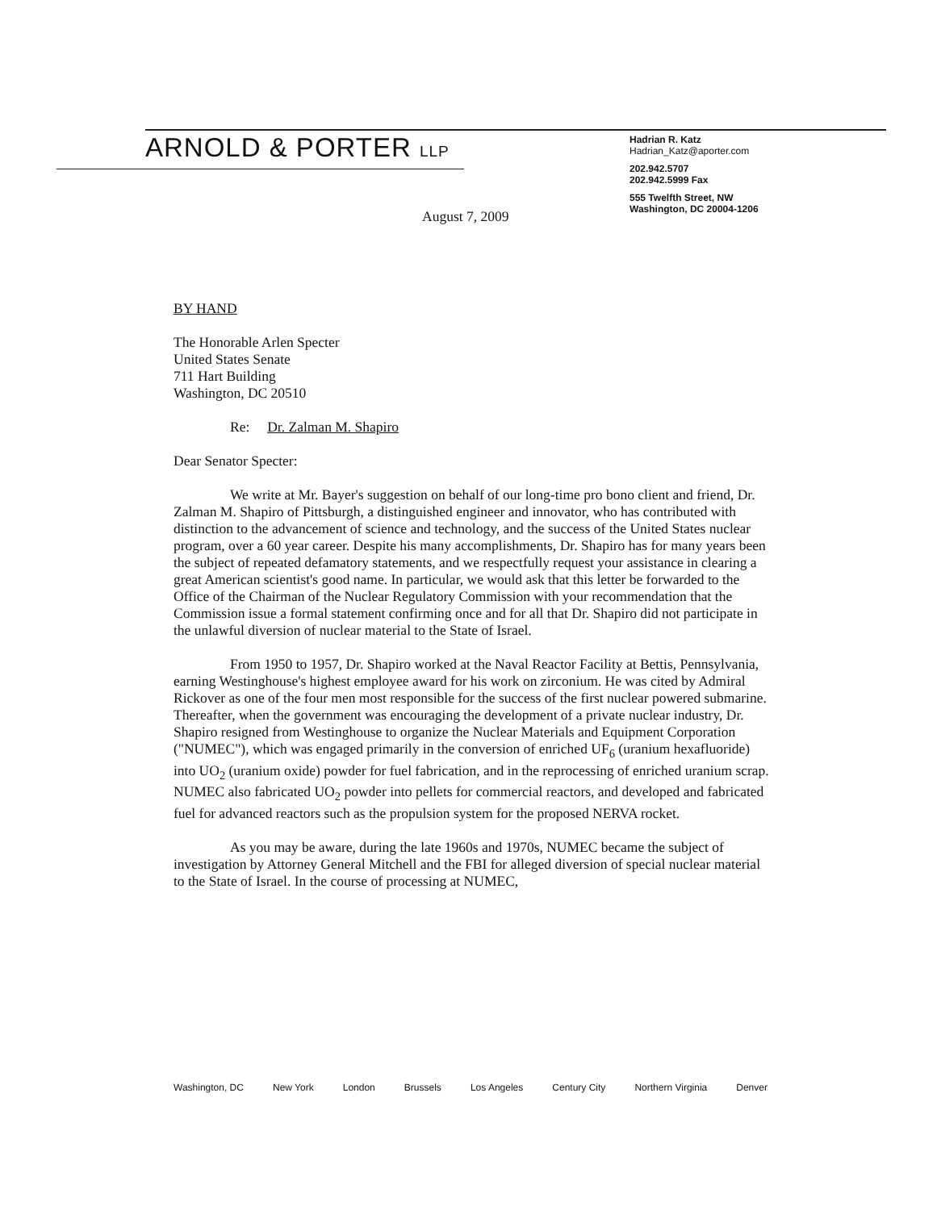ARNOLD & PORTER LLP
Hadrian R. Katz
Hadrian_Katz@aporter.com
202.942.5707
202.942.5999 Fax
555 Twelfth Street, NW
Washington, DC 20004-1206
August 7, 2009
BY HAND
The Honorable Arlen Specter
United States Senate
711 Hart Building
Washington, DC 20510
Re: Dr. Zalman M. Shapiro
Dear Senator Specter:
We write at Mr. Bayer's suggestion on behalf of our long-time pro bono client and friend, Dr. Zalman M. Shapiro of Pittsburgh, a distinguished engineer and innovator, who has contributed with distinction to the advancement of science and technology, and the success of the United States nuclear program, over a 60 year career. Despite his many accomplishments, Dr. Shapiro has for many years been the subject of repeated defamatory statements, and we respectfully request your assistance in clearing a great American scientist's good name. In particular, we would ask that this letter be forwarded to the Office of the Chairman of the Nuclear Regulatory Commission with your recommendation that the Commission issue a formal statement confirming once and for all that Dr. Shapiro did not participate in the unlawful diversion of nuclear material to the State of Israel.
From 1950 to 1957, Dr. Shapiro worked at the Naval Reactor Facility at Bettis, Pennsylvania, earning Westinghouse's highest employee award for his work on zirconium. He was cited by Admiral Rickover as one of the four men most responsible for the success of the first nuclear powered submarine. Thereafter, when the government was encouraging the development of a private nuclear industry, Dr. Shapiro resigned from Westinghouse to organize the Nuclear Materials and Equipment Corporation ("NUMEC"), which was engaged primarily in the conversion of enriched UF<sub>6</sub> (uranium hexafluoride) into UO<sub>2</sub> (uranium oxide) powder for fuel fabrication, and in the reprocessing of enriched uranium scrap. NUMEC also fabricated UO<sub>2</sub> powder into pellets for commercial reactors, and developed and fabricated fuel for advanced reactors such as the propulsion system for the proposed NERVA rocket.
As you may be aware, during the late 1960s and 1970s, NUMEC became the subject of investigation by Attorney General Mitchell and the FBI for alleged diversion of special nuclear material to the State of Israel. In the course of processing at NUMEC,
Washington, DC New York London Brussels Los Angeles Century City Northern Virginia Denver